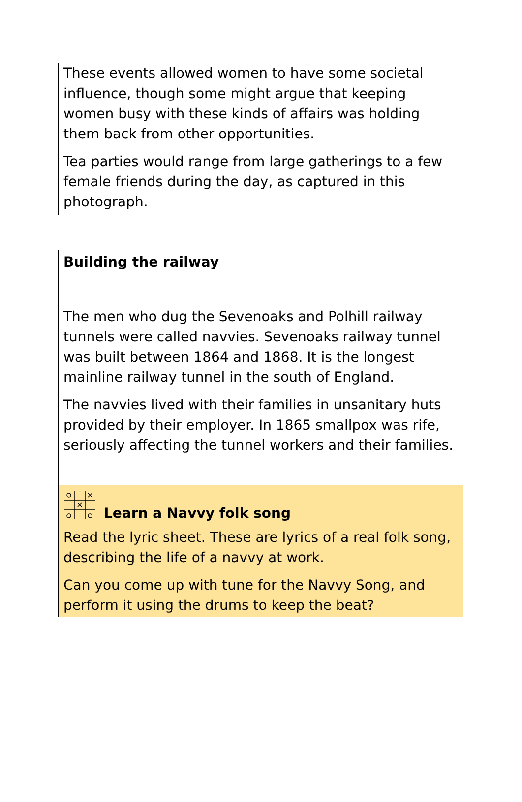These events allowed women to have some societal influence, though some might argue that keeping women busy with these kinds of affairs was holding them back from other opportunities.
Tea parties would range from large gatherings to a few female friends during the day, as captured in this photograph.
Building the railway
The men who dug the Sevenoaks and Polhill railway tunnels were called navvies. Sevenoaks railway tunnel was built between 1864 and 1868. It is the longest mainline railway tunnel in the south of England.
The navvies lived with their families in unsanitary huts provided by their employer. In 1865 smallpox was rife, seriously affecting the tunnel workers and their families.
Learn a Navvy folk song
Read the lyric sheet. These are lyrics of a real folk song, describing the life of a navvy at work.
Can you come up with tune for the Navvy Song, and perform it using the drums to keep the beat?